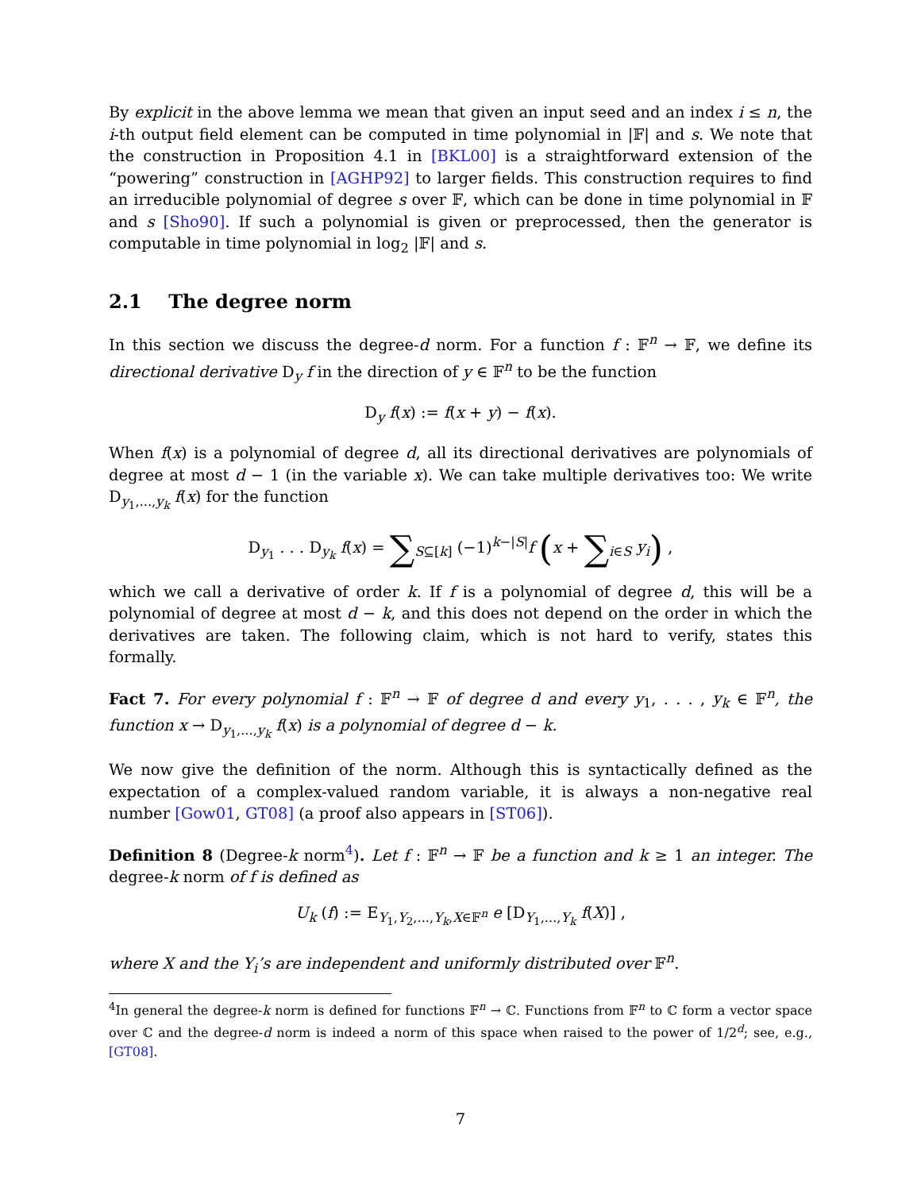By explicit in the above lemma we mean that given an input seed and an index i ≤ n, the i-th output field element can be computed in time polynomial in |𝔽| and s. We note that the construction in Proposition 4.1 in [BKL00] is a straightforward extension of the “powering” construction in [AGHP92] to larger fields. This construction requires to find an irreducible polynomial of degree s over 𝔽, which can be done in time polynomial in 𝔽 and s [Sho90]. If such a polynomial is given or preprocessed, then the generator is computable in time polynomial in log<sub>2</sub> |𝔽| and s.
2.1 The degree norm
In this section we discuss the degree-d norm. For a function f : 𝔽<sup>n</sup> → 𝔽, we define its directional derivative D<sub>y</sub> f in the direction of y ∈ 𝔽<sup>n</sup> to be the function
D<sub>y</sub> f(x) := f(x + y) − f(x).
When f(x) is a polynomial of degree d, all its directional derivatives are polynomials of degree at most d − 1 (in the variable x). We can take multiple derivatives too: We write D<sub>y<sub>1</sub>,...,y<sub>k</sub></sub> f(x) for the function
D<sub>y<sub>1</sub></sub> . . . D<sub>y<sub>k</sub></sub> f(x) = ∑<sub>S⊆[k]</sub> (−1)<sup>k−|S|</sup>f (x + ∑<sub>i∈S</sub> y<sub>i</sub>) ,
which we call a derivative of order k. If f is a polynomial of degree d, this will be a polynomial of degree at most d − k, and this does not depend on the order in which the derivatives are taken. The following claim, which is not hard to verify, states this formally.
Fact 7. For every polynomial f : 𝔽<sup>n</sup> → 𝔽 of degree d and every y<sub>1</sub>, . . . , y<sub>k</sub> ∈ 𝔽<sup>n</sup>, the function x → D<sub>y<sub>1</sub>,...,y<sub>k</sub></sub> f(x) is a polynomial of degree d − k.
We now give the definition of the norm. Although this is syntactically defined as the expectation of a complex-valued random variable, it is always a non-negative real number [Gow01, GT08] (a proof also appears in [ST06]).
Definition 8 (Degree-k norm<sup>4</sup>). Let f : 𝔽<sup>n</sup> → 𝔽 be a function and k ≥ 1 an integer. The degree-k norm of f is defined as
U<sub>k</sub> (f) := E<sub>Y<sub>1</sub>,Y<sub>2</sub>,...,Y<sub>k</sub>,X∈𝔽<sup>n</sup></sub> e [D<sub>Y<sub>1</sub>,...,Y<sub>k</sub></sub> f(X)] ,
where X and the Y<sub>i</sub>’s are independent and uniformly distributed over 𝔽<sup>n</sup>.
<sup>4</sup> In general the degree-k norm is defined for functions 𝔽<sup>n</sup> → ℂ. Functions from 𝔽<sup>n</sup> to ℂ form a vector space over ℂ and the degree-d norm is indeed a norm of this space when raised to the power of 1/2<sup>d</sup>; see, e.g., [GT08].
7